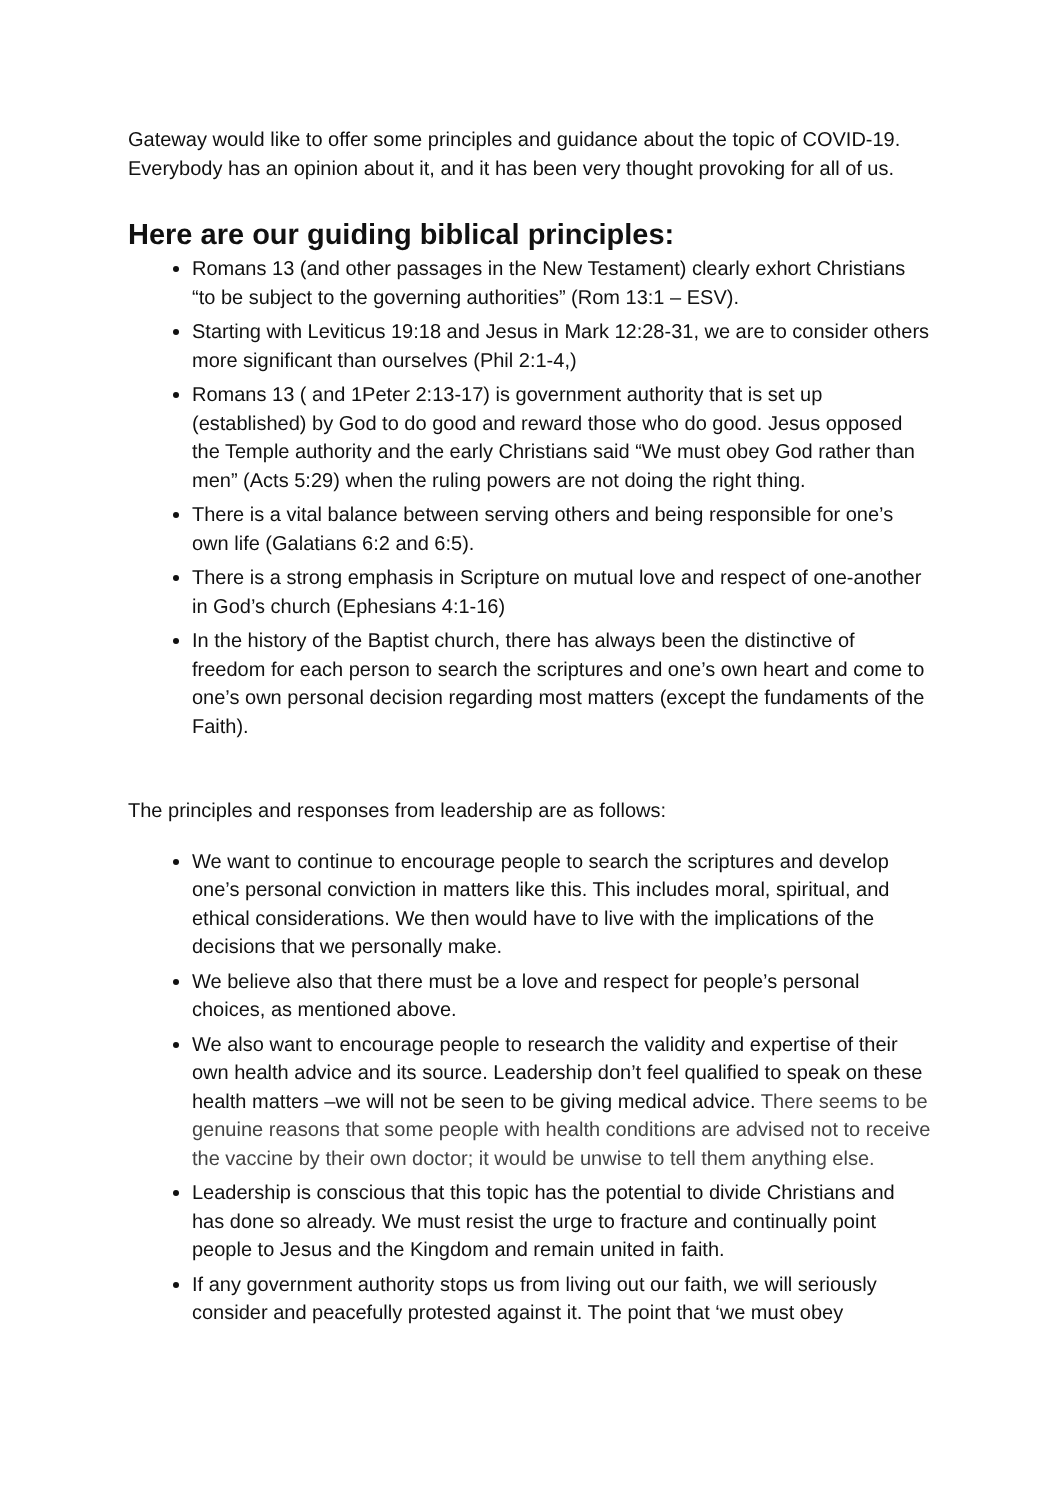Gateway would like to offer some principles and guidance about the topic of COVID-19. Everybody has an opinion about it, and it has been very thought provoking for all of us.
Here are our guiding biblical principles:
Romans 13 (and other passages in the New Testament) clearly exhort Christians “to be subject to the governing authorities” (Rom 13:1 – ESV).
Starting with Leviticus 19:18 and Jesus in Mark 12:28-31, we are to consider others more significant than ourselves (Phil 2:1-4,)
Romans 13 ( and 1Peter 2:13-17) is government authority that is set up (established) by God to do good and reward those who do good. Jesus opposed the Temple authority and the early Christians said “We must obey God rather than men” (Acts 5:29) when the ruling powers are not doing the right thing.
There is a vital balance between serving others and being responsible for one’s own life (Galatians 6:2 and 6:5).
There is a strong emphasis in Scripture on mutual love and respect of one-another in God’s church (Ephesians 4:1-16)
In the history of the Baptist church, there has always been the distinctive of freedom for each person to search the scriptures and one’s own heart and come to one’s own personal decision regarding most matters (except the fundaments of the Faith).
The principles and responses from leadership are as follows:
We want to continue to encourage people to search the scriptures and develop one’s personal conviction in matters like this. This includes moral, spiritual, and ethical considerations. We then would have to live with the implications of the decisions that we personally make.
We believe also that there must be a love and respect for people’s personal choices, as mentioned above.
We also want to encourage people to research the validity and expertise of their own health advice and its source. Leadership don’t feel qualified to speak on these health matters –we will not be seen to be giving medical advice. There seems to be genuine reasons that some people with health conditions are advised not to receive the vaccine by their own doctor; it would be unwise to tell them anything else.
Leadership is conscious that this topic has the potential to divide Christians and has done so already. We must resist the urge to fracture and continually point people to Jesus and the Kingdom and remain united in faith.
If any government authority stops us from living out our faith, we will seriously consider and peacefully protested against it. The point that ‘we must obey